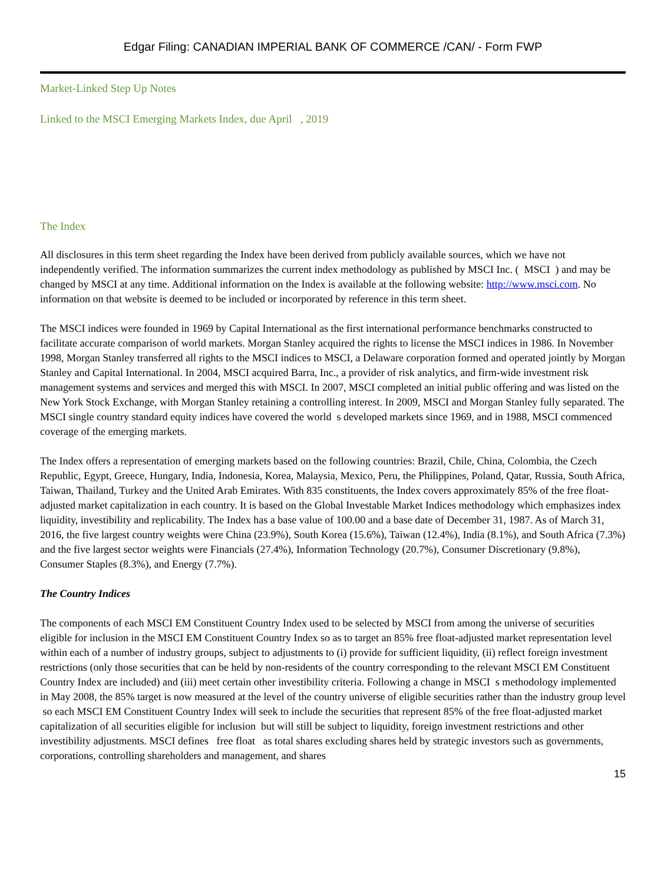Edgar Filing: CANADIAN IMPERIAL BANK OF COMMERCE /CAN/ - Form FWP
Market-Linked Step Up Notes
Linked to the MSCI Emerging Markets Index, due April , 2019
The Index
All disclosures in this term sheet regarding the Index have been derived from publicly available sources, which we have not independently verified. The information summarizes the current index methodology as published by MSCI Inc. ( MSCI ) and may be changed by MSCI at any time. Additional information on the Index is available at the following website: http://www.msci.com. No information on that website is deemed to be included or incorporated by reference in this term sheet.
The MSCI indices were founded in 1969 by Capital International as the first international performance benchmarks constructed to facilitate accurate comparison of world markets. Morgan Stanley acquired the rights to license the MSCI indices in 1986. In November 1998, Morgan Stanley transferred all rights to the MSCI indices to MSCI, a Delaware corporation formed and operated jointly by Morgan Stanley and Capital International. In 2004, MSCI acquired Barra, Inc., a provider of risk analytics, and firm-wide investment risk management systems and services and merged this with MSCI. In 2007, MSCI completed an initial public offering and was listed on the New York Stock Exchange, with Morgan Stanley retaining a controlling interest. In 2009, MSCI and Morgan Stanley fully separated. The MSCI single country standard equity indices have covered the world s developed markets since 1969, and in 1988, MSCI commenced coverage of the emerging markets.
The Index offers a representation of emerging markets based on the following countries: Brazil, Chile, China, Colombia, the Czech Republic, Egypt, Greece, Hungary, India, Indonesia, Korea, Malaysia, Mexico, Peru, the Philippines, Poland, Qatar, Russia, South Africa, Taiwan, Thailand, Turkey and the United Arab Emirates. With 835 constituents, the Index covers approximately 85% of the free float-adjusted market capitalization in each country. It is based on the Global Investable Market Indices methodology which emphasizes index liquidity, investibility and replicability. The Index has a base value of 100.00 and a base date of December 31, 1987. As of March 31, 2016, the five largest country weights were China (23.9%), South Korea (15.6%), Taiwan (12.4%), India (8.1%), and South Africa (7.3%) and the five largest sector weights were Financials (27.4%), Information Technology (20.7%), Consumer Discretionary (9.8%), Consumer Staples (8.3%), and Energy (7.7%).
The Country Indices
The components of each MSCI EM Constituent Country Index used to be selected by MSCI from among the universe of securities eligible for inclusion in the MSCI EM Constituent Country Index so as to target an 85% free float-adjusted market representation level within each of a number of industry groups, subject to adjustments to (i) provide for sufficient liquidity, (ii) reflect foreign investment restrictions (only those securities that can be held by non-residents of the country corresponding to the relevant MSCI EM Constituent Country Index are included) and (iii) meet certain other investibility criteria. Following a change in MSCI s methodology implemented in May 2008, the 85% target is now measured at the level of the country universe of eligible securities rather than the industry group level so each MSCI EM Constituent Country Index will seek to include the securities that represent 85% of the free float-adjusted market capitalization of all securities eligible for inclusion but will still be subject to liquidity, foreign investment restrictions and other investibility adjustments. MSCI defines free float as total shares excluding shares held by strategic investors such as governments, corporations, controlling shareholders and management, and shares
15